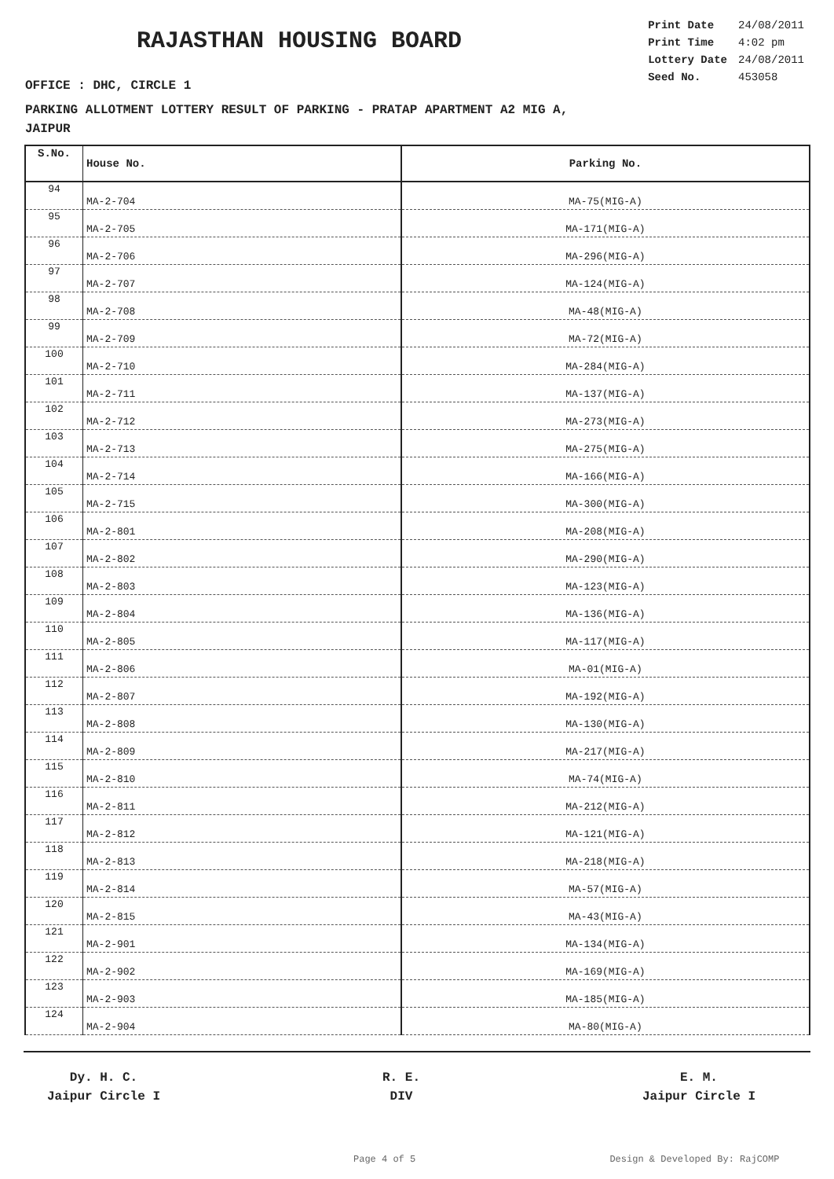RAJASTHAN HOUSING BOARD
| Print Date | 24/08/2011 |
| Print Time | 4:02 pm |
| Lottery Date | 24/08/2011 |
| Seed No. | 453058 |
OFFICE : DHC, CIRCLE 1
PARKING ALLOTMENT LOTTERY RESULT OF PARKING - PRATAP APARTMENT A2 MIG A,
JAIPUR
| S.No. | House No. | Parking No. |
| --- | --- | --- |
| 94 | MA-2-704 | MA-75(MIG-A) |
| 95 | MA-2-705 | MA-171(MIG-A) |
| 96 | MA-2-706 | MA-296(MIG-A) |
| 97 | MA-2-707 | MA-124(MIG-A) |
| 98 | MA-2-708 | MA-48(MIG-A) |
| 99 | MA-2-709 | MA-72(MIG-A) |
| 100 | MA-2-710 | MA-284(MIG-A) |
| 101 | MA-2-711 | MA-137(MIG-A) |
| 102 | MA-2-712 | MA-273(MIG-A) |
| 103 | MA-2-713 | MA-275(MIG-A) |
| 104 | MA-2-714 | MA-166(MIG-A) |
| 105 | MA-2-715 | MA-300(MIG-A) |
| 106 | MA-2-801 | MA-208(MIG-A) |
| 107 | MA-2-802 | MA-290(MIG-A) |
| 108 | MA-2-803 | MA-123(MIG-A) |
| 109 | MA-2-804 | MA-136(MIG-A) |
| 110 | MA-2-805 | MA-117(MIG-A) |
| 111 | MA-2-806 | MA-01(MIG-A) |
| 112 | MA-2-807 | MA-192(MIG-A) |
| 113 | MA-2-808 | MA-130(MIG-A) |
| 114 | MA-2-809 | MA-217(MIG-A) |
| 115 | MA-2-810 | MA-74(MIG-A) |
| 116 | MA-2-811 | MA-212(MIG-A) |
| 117 | MA-2-812 | MA-121(MIG-A) |
| 118 | MA-2-813 | MA-218(MIG-A) |
| 119 | MA-2-814 | MA-57(MIG-A) |
| 120 | MA-2-815 | MA-43(MIG-A) |
| 121 | MA-2-901 | MA-134(MIG-A) |
| 122 | MA-2-902 | MA-169(MIG-A) |
| 123 | MA-2-903 | MA-185(MIG-A) |
| 124 | MA-2-904 | MA-80(MIG-A) |
Dy. H. C.
Jaipur Circle I
R. E.
DIV
E. M.
Jaipur Circle I
Page 4 of 5 Design & Developed By: RajCOMP